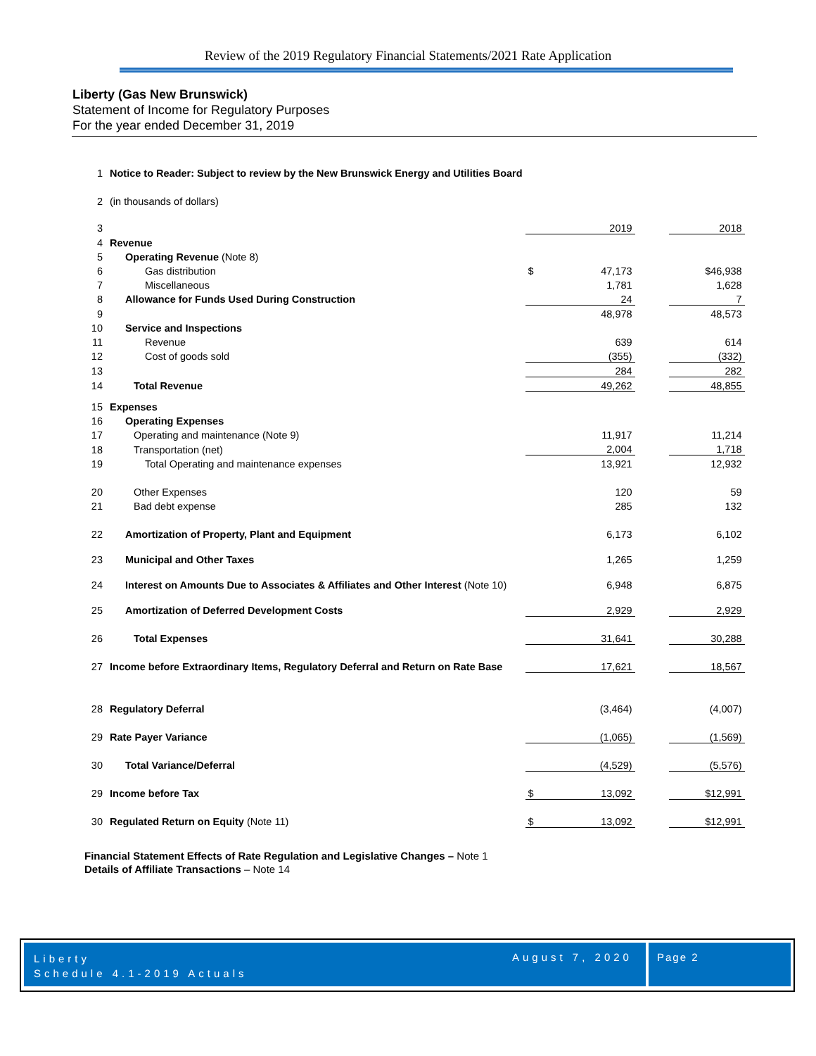Review of the 2019 Regulatory Financial Statements/2021 Rate Application
Liberty (Gas New Brunswick)
Statement of Income for Regulatory Purposes
For the year ended December 31, 2019
| 1 | Notice to Reader: Subject to review by the New Brunswick Energy and Utilities Board | | | | |
| 2 | (in thousands of dollars) | | | | |
| 3 | | | 2019 | | 2018 |
| 4 | Revenue | | | | |
| 5 | Operating Revenue (Note 8) | | | | |
| 6 | Gas distribution | $ | 47,173 | | $46,938 |
| 7 | Miscellaneous | | 1,781 | | 1,628 |
| 8 | Allowance for Funds Used During Construction | | 24 | | 7 |
| 9 | | | 48,978 | | 48,573 |
| 10 | Service and Inspections | | | | |
| 11 | Revenue | | 639 | | 614 |
| 12 | Cost of goods sold | | (355) | | (332) |
| 13 | | | 284 | | 282 |
| 14 | Total Revenue | | 49,262 | | 48,855 |
| 15 | Expenses | | | | |
| 16 | Operating Expenses | | | | |
| 17 | Operating and maintenance (Note 9) | | 11,917 | | 11,214 |
| 18 | Transportation (net) | | 2,004 | | 1,718 |
| 19 | Total Operating and maintenance expenses | | 13,921 | | 12,932 |
| 20 | Other Expenses | | 120 | | 59 |
| 21 | Bad debt expense | | 285 | | 132 |
| 22 | Amortization of Property, Plant and Equipment | | 6,173 | | 6,102 |
| 23 | Municipal and Other Taxes | | 1,265 | | 1,259 |
| 24 | Interest on Amounts Due to Associates & Affiliates and Other Interest (Note 10) | | 6,948 | | 6,875 |
| 25 | Amortization of Deferred Development Costs | | 2,929 | | 2,929 |
| 26 | Total Expenses | | 31,641 | | 30,288 |
| 27 | Income before Extraordinary Items, Regulatory Deferral and Return on Rate Base | | 17,621 | | 18,567 |
| 28 | Regulatory Deferral | | (3,464) | | (4,007) |
| 29 | Rate Payer Variance | | (1,065) | | (1,569) |
| 30 | Total Variance/Deferral | | (4,529) | | (5,576) |
| 29 | Income before Tax | $ | 13,092 | | $12,991 |
| 30 | Regulated Return on Equity (Note 11) | $ | 13,092 | | $12,991 |
Financial Statement Effects of Rate Regulation and Legislative Changes – Note 1
Details of Affiliate Transactions – Note 14
Liberty
Schedule 4.1-2019 Actuals
August 7, 2020
Page 2